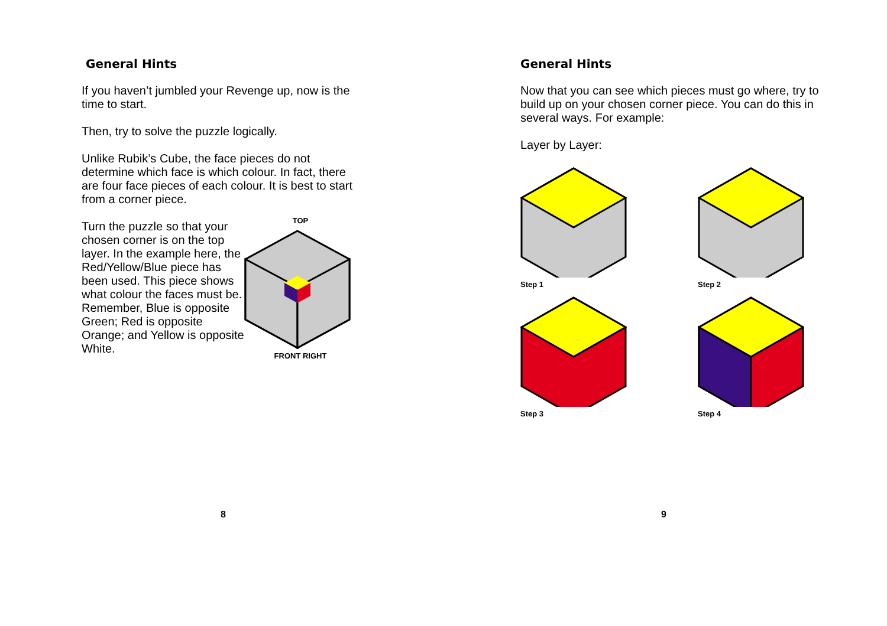General Hints
If you haven’t jumbled your Revenge up, now is the time to start.
Then, try to solve the puzzle logically.
Unlike Rubik’s Cube, the face pieces do not determine which face is which colour. In fact, there are four face pieces of each colour. It is best to start from a corner piece.
Turn the puzzle so that your chosen corner is on the top layer. In the example here, the Red/Yellow/Blue piece has been used. This piece shows what colour the faces must be. Remember, Blue is opposite Green; Red is opposite Orange; and Yellow is opposite White.
TOP
FRONT RIGHT
8
General Hints
Now that you can see which pieces must go where, try to build up on your chosen corner piece. You can do this in several ways. For example:
Layer by Layer:
Step 1
Step 2
Step 3
Step 4
9